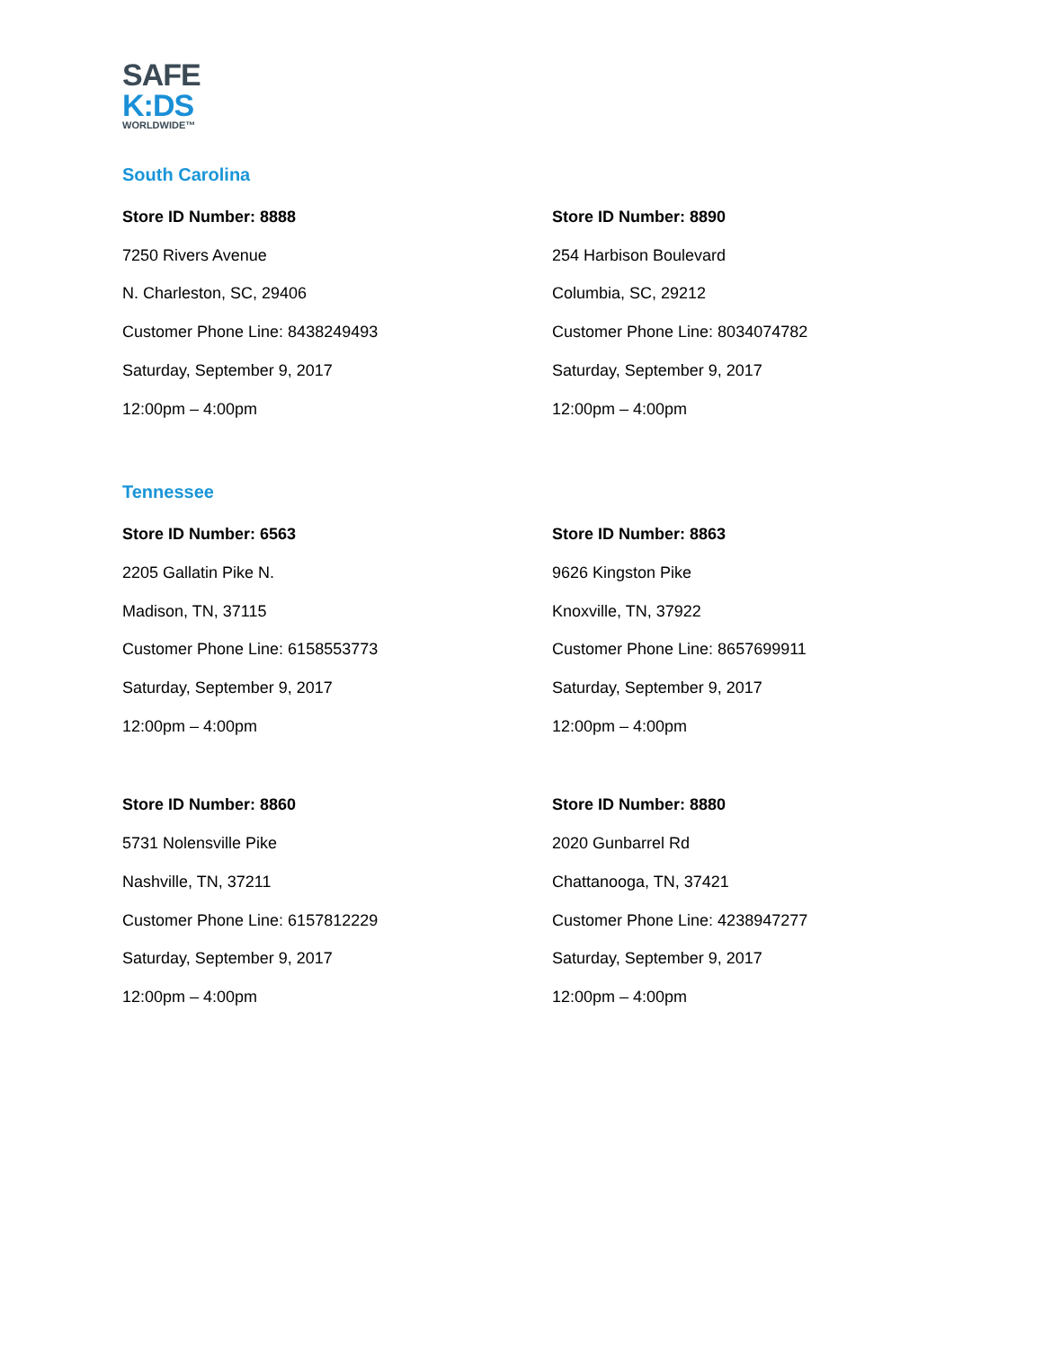SAFE
K:DS
WORLDWIDE™
South Carolina
Store ID Number: 8888
7250 Rivers Avenue
N. Charleston, SC, 29406
Customer Phone Line: 8438249493
Saturday, September 9, 2017
12:00pm – 4:00pm
Store ID Number: 8890
254 Harbison Boulevard
Columbia, SC, 29212
Customer Phone Line: 8034074782
Saturday, September 9, 2017
12:00pm – 4:00pm
Tennessee
Store ID Number: 6563
2205 Gallatin Pike N.
Madison, TN, 37115
Customer Phone Line: 6158553773
Saturday, September 9, 2017
12:00pm – 4:00pm
Store ID Number: 8863
9626 Kingston Pike
Knoxville, TN, 37922
Customer Phone Line: 8657699911
Saturday, September 9, 2017
12:00pm – 4:00pm
Store ID Number: 8860
5731 Nolensville Pike
Nashville, TN, 37211
Customer Phone Line: 6157812229
Saturday, September 9, 2017
12:00pm – 4:00pm
Store ID Number: 8880
2020 Gunbarrel Rd
Chattanooga, TN, 37421
Customer Phone Line: 4238947277
Saturday, September 9, 2017
12:00pm – 4:00pm